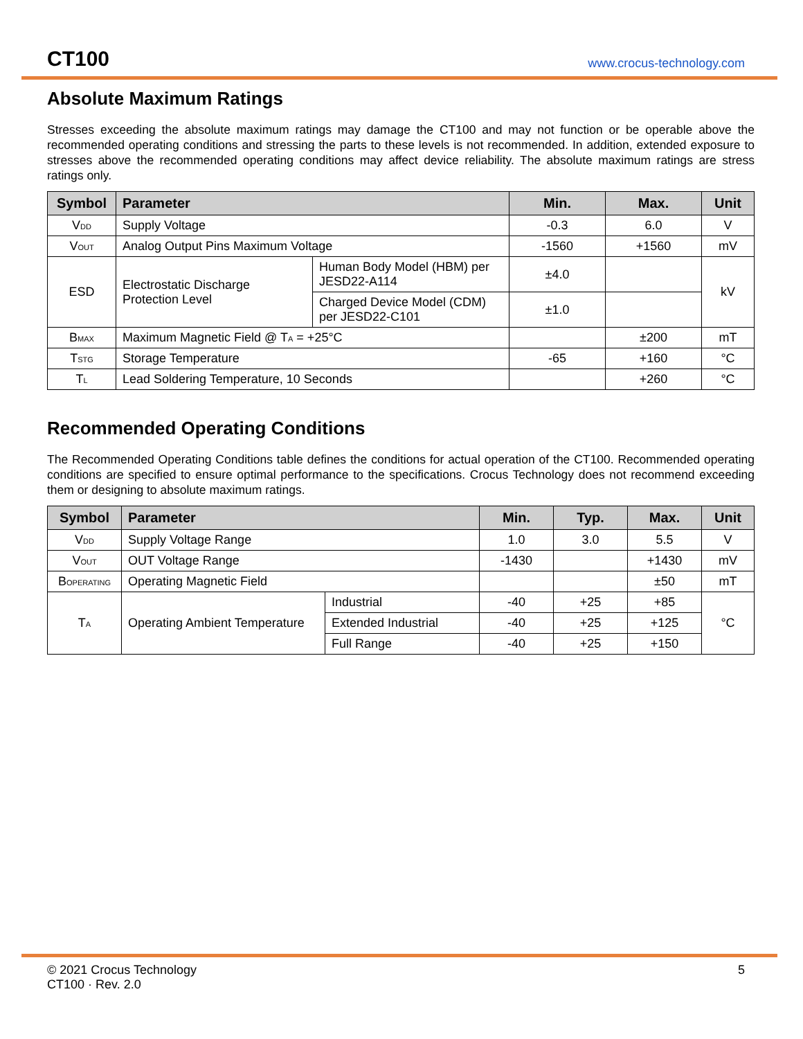CT100 www.crocus-technology.com
Absolute Maximum Ratings
Stresses exceeding the absolute maximum ratings may damage the CT100 and may not function or be operable above the recommended operating conditions and stressing the parts to these levels is not recommended. In addition, extended exposure to stresses above the recommended operating conditions may affect device reliability. The absolute maximum ratings are stress ratings only.
| Symbol | Parameter | | Min. | Max. | Unit |
| --- | --- | --- | --- | --- | --- |
| V<sub>DD</sub> | Supply Voltage | | -0.3 | 6.0 | V |
| V<sub>OUT</sub> | Analog Output Pins Maximum Voltage | | -1560 | +1560 | mV |
| ESD | Electrostatic Discharge Protection Level | Human Body Model (HBM) per JESD22-A114 | ±4.0 | | kV |
| | | Charged Device Model (CDM) per JESD22-C101 | ±1.0 | | |
| B<sub>MAX</sub> | Maximum Magnetic Field @ T<sub>A</sub> = +25°C | | | ±200 | mT |
| T<sub>STG</sub> | Storage Temperature | | -65 | +160 | °C |
| T<sub>L</sub> | Lead Soldering Temperature, 10 Seconds | | | +260 | °C |
Recommended Operating Conditions
The Recommended Operating Conditions table defines the conditions for actual operation of the CT100. Recommended operating conditions are specified to ensure optimal performance to the specifications. Crocus Technology does not recommend exceeding them or designing to absolute maximum ratings.
| Symbol | Parameter | | Min. | Typ. | Max. | Unit |
| --- | --- | --- | --- | --- | --- | --- |
| V<sub>DD</sub> | Supply Voltage Range | | 1.0 | 3.0 | 5.5 | V |
| V<sub>OUT</sub> | OUT Voltage Range | | -1430 | | +1430 | mV |
| B<sub>OPERATING</sub> | Operating Magnetic Field | | | | ±50 | mT |
| T<sub>A</sub> | Operating Ambient Temperature | Industrial | -40 | +25 | +85 | °C |
| | | Extended Industrial | -40 | +25 | +125 | |
| | | Full Range | -40 | +25 | +150 | |
© 2021 Crocus Technology
CT100 · Rev. 2.0
5